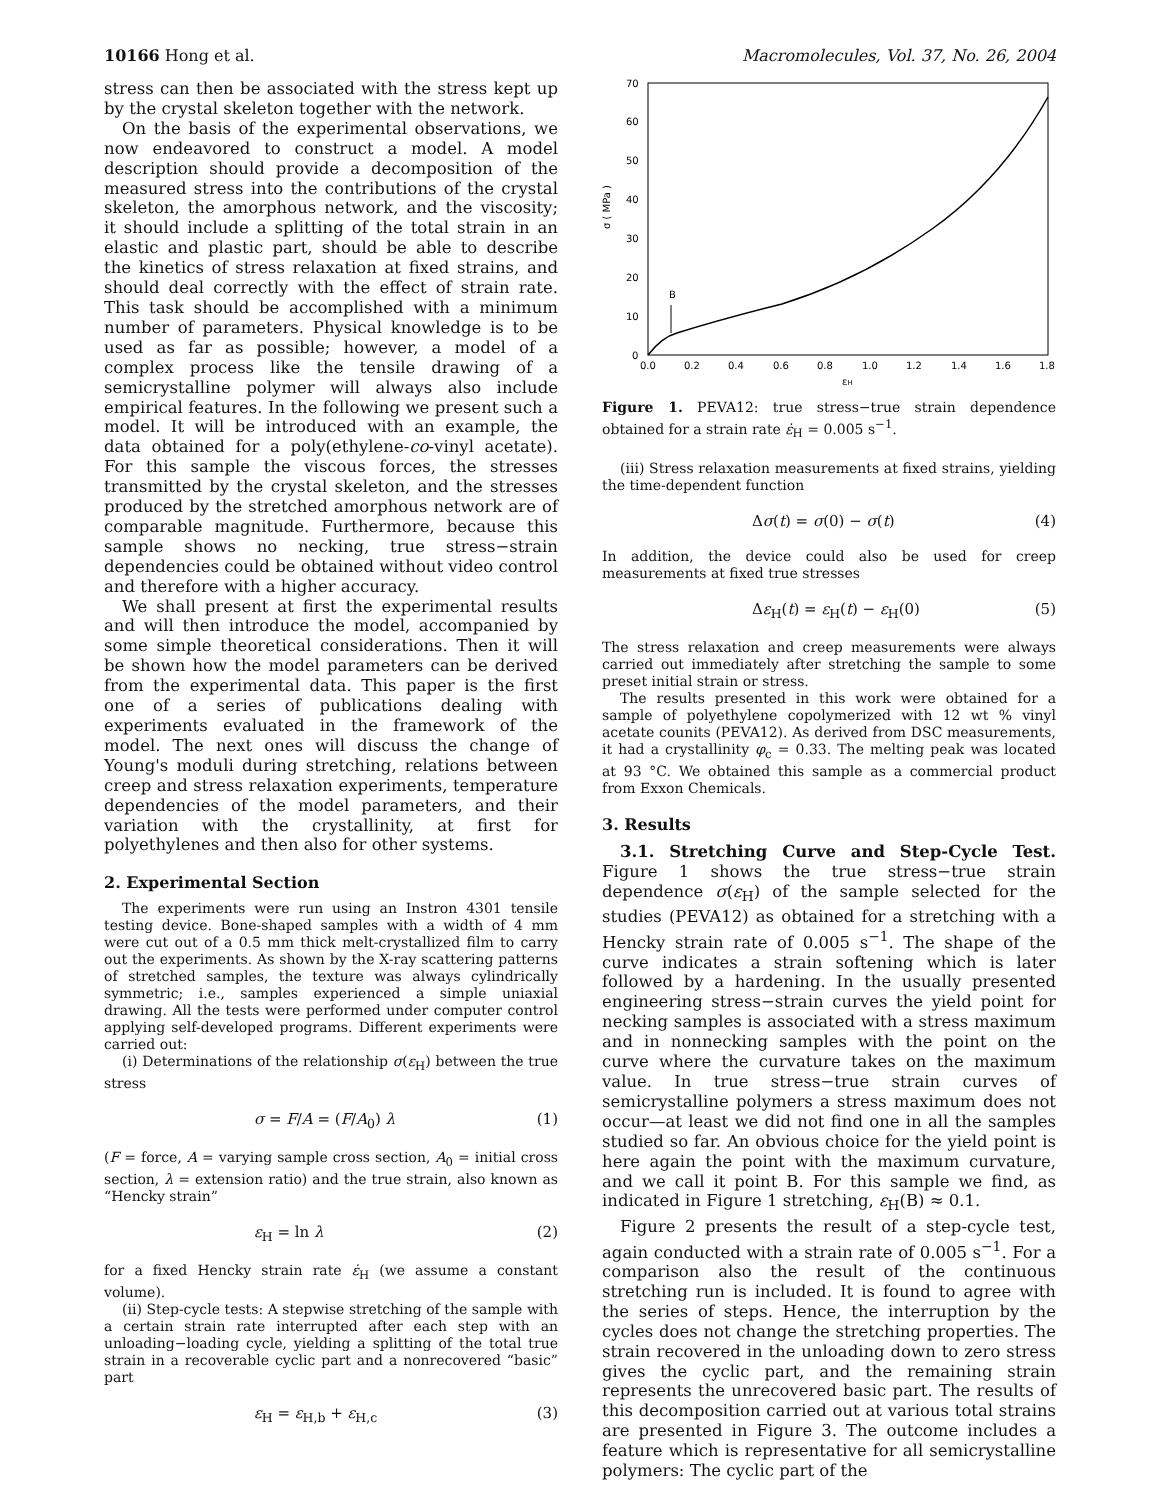10166 Hong et al. Macromolecules, Vol. 37, No. 26, 2004
stress can then be associated with the stress kept up by the crystal skeleton together with the network.
On the basis of the experimental observations, we now endeavored to construct a model. A model description should provide a decomposition of the measured stress into the contributions of the crystal skeleton, the amorphous network, and the viscosity; it should include a splitting of the total strain in an elastic and plastic part, should be able to describe the kinetics of stress relaxation at fixed strains, and should deal correctly with the effect of strain rate. This task should be accomplished with a minimum number of parameters. Physical knowledge is to be used as far as possible; however, a model of a complex process like the tensile drawing of a semicrystalline polymer will always also include empirical features. In the following we present such a model. It will be introduced with an example, the data obtained for a poly(ethylene-co-vinyl acetate). For this sample the viscous forces, the stresses transmitted by the crystal skeleton, and the stresses produced by the stretched amorphous network are of comparable magnitude. Furthermore, because this sample shows no necking, true stress−strain dependencies could be obtained without video control and therefore with a higher accuracy.
We shall present at first the experimental results and will then introduce the model, accompanied by some simple theoretical considerations. Then it will be shown how the model parameters can be derived from the experimental data. This paper is the first one of a series of publications dealing with experiments evaluated in the framework of the model. The next ones will discuss the change of Young's moduli during stretching, relations between creep and stress relaxation experiments, temperature dependencies of the model parameters, and their variation with the crystallinity, at first for polyethylenes and then also for other systems.
2. Experimental Section
The experiments were run using an Instron 4301 tensile testing device. Bone-shaped samples with a width of 4 mm were cut out of a 0.5 mm thick melt-crystallized film to carry out the experiments. As shown by the X-ray scattering patterns of stretched samples, the texture was always cylindrically symmetric; i.e., samples experienced a simple uniaxial drawing. All the tests were performed under computer control applying self-developed programs. Different experiments were carried out:
(i) Determinations of the relationship σ(ε<sub>H</sub>) between the true stress
σ = F/A = (F/A<sub>0</sub>) λ (1)
(F = force, A = varying sample cross section, A<sub>0</sub> = initial cross section, λ = extension ratio) and the true strain, also known as “Hencky strain”
ε<sub>H</sub> = ln λ (2)
for a fixed Hencky strain rate ε̇<sub>H</sub> (we assume a constant volume).
(ii) Step-cycle tests: A stepwise stretching of the sample with a certain strain rate interrupted after each step with an unloading−loading cycle, yielding a splitting of the total true strain in a recoverable cyclic part and a nonrecovered “basic” part
ε<sub>H</sub> = ε<sub>H,b</sub> + ε<sub>H,c</sub> (3)
σ ( MPa )
0
10
20
30
40
50
60
70
0.0
0.2
0.4
0.6
0.8
1.0
1.2
1.4
1.6
1.8
εH
B
Figure 1. PEVA12: true stress−true strain dependence obtained for a strain rate ε̇<sub>H</sub> = 0.005 s<sup>−1</sup>.
(iii) Stress relaxation measurements at fixed strains, yielding the time-dependent function
Δσ(t) = σ(0) − σ(t) (4)
In addition, the device could also be used for creep measurements at fixed true stresses
Δε<sub>H</sub>(t) = ε<sub>H</sub>(t) − ε<sub>H</sub>(0) (5)
The stress relaxation and creep measurements were always carried out immediately after stretching the sample to some preset initial strain or stress.
The results presented in this work were obtained for a sample of polyethylene copolymerized with 12 wt % vinyl acetate counits (PEVA12). As derived from DSC measurements, it had a crystallinity φ<sub>c</sub> = 0.33. The melting peak was located at 93 °C. We obtained this sample as a commercial product from Exxon Chemicals.
3. Results
3.1. Stretching Curve and Step-Cycle Test. Figure 1 shows the true stress−true strain dependence σ(ε<sub>H</sub>) of the sample selected for the studies (PEVA12) as obtained for a stretching with a Hencky strain rate of 0.005 s<sup>−1</sup>. The shape of the curve indicates a strain softening which is later followed by a hardening. In the usually presented engineering stress−strain curves the yield point for necking samples is associated with a stress maximum and in nonnecking samples with the point on the curve where the curvature takes on the maximum value. In true stress−true strain curves of semicrystalline polymers a stress maximum does not occur—at least we did not find one in all the samples studied so far. An obvious choice for the yield point is here again the point with the maximum curvature, and we call it point B. For this sample we find, as indicated in Figure 1 stretching, ε<sub>H</sub>(B) ≈ 0.1.
Figure 2 presents the result of a step-cycle test, again conducted with a strain rate of 0.005 s<sup>−1</sup>. For a comparison also the result of the continuous stretching run is included. It is found to agree with the series of steps. Hence, the interruption by the cycles does not change the stretching properties. The strain recovered in the unloading down to zero stress gives the cyclic part, and the remaining strain represents the unrecovered basic part. The results of this decomposition carried out at various total strains are presented in Figure 3. The outcome includes a feature which is representative for all semicrystalline polymers: The cyclic part of the